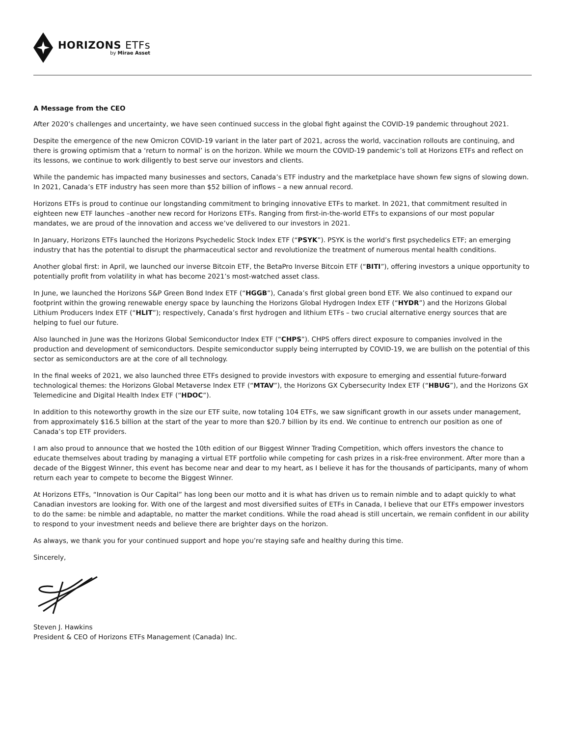HORIZONS ETFs
by Mirae Asset
A Message from the CEO
After 2020’s challenges and uncertainty, we have seen continued success in the global fight against the COVID-19 pandemic throughout 2021.
Despite the emergence of the new Omicron COVID-19 variant in the later part of 2021, across the world, vaccination rollouts are continuing, and there is growing optimism that a ‘return to normal’ is on the horizon. While we mourn the COVID-19 pandemic’s toll at Horizons ETFs and reflect on its lessons, we continue to work diligently to best serve our investors and clients.
While the pandemic has impacted many businesses and sectors, Canada’s ETF industry and the marketplace have shown few signs of slowing down. In 2021, Canada’s ETF industry has seen more than $52 billion of inflows – a new annual record.
Horizons ETFs is proud to continue our longstanding commitment to bringing innovative ETFs to market. In 2021, that commitment resulted in eighteen new ETF launches –another new record for Horizons ETFs. Ranging from first-in-the-world ETFs to expansions of our most popular mandates, we are proud of the innovation and access we’ve delivered to our investors in 2021.
In January, Horizons ETFs launched the Horizons Psychedelic Stock Index ETF (“PSYK”). PSYK is the world’s first psychedelics ETF; an emerging industry that has the potential to disrupt the pharmaceutical sector and revolutionize the treatment of numerous mental health conditions.
Another global first: in April, we launched our inverse Bitcoin ETF, the BetaPro Inverse Bitcoin ETF (“BITI”), offering investors a unique opportunity to potentially profit from volatility in what has become 2021’s most-watched asset class.
In June, we launched the Horizons S&P Green Bond Index ETF (“HGGB”), Canada’s first global green bond ETF. We also continued to expand our footprint within the growing renewable energy space by launching the Horizons Global Hydrogen Index ETF (“HYDR”) and the Horizons Global Lithium Producers Index ETF (“HLIT”); respectively, Canada’s first hydrogen and lithium ETFs – two crucial alternative energy sources that are helping to fuel our future.
Also launched in June was the Horizons Global Semiconductor Index ETF (“CHPS”). CHPS offers direct exposure to companies involved in the production and development of semiconductors. Despite semiconductor supply being interrupted by COVID-19, we are bullish on the potential of this sector as semiconductors are at the core of all technology.
In the final weeks of 2021, we also launched three ETFs designed to provide investors with exposure to emerging and essential future-forward technological themes: the Horizons Global Metaverse Index ETF (“MTAV”), the Horizons GX Cybersecurity Index ETF (“HBUG”), and the Horizons GX Telemedicine and Digital Health Index ETF (“HDOC”).
In addition to this noteworthy growth in the size our ETF suite, now totaling 104 ETFs, we saw significant growth in our assets under management, from approximately $16.5 billion at the start of the year to more than $20.7 billion by its end. We continue to entrench our position as one of Canada’s top ETF providers.
I am also proud to announce that we hosted the 10th edition of our Biggest Winner Trading Competition, which offers investors the chance to educate themselves about trading by managing a virtual ETF portfolio while competing for cash prizes in a risk-free environment. After more than a decade of the Biggest Winner, this event has become near and dear to my heart, as I believe it has for the thousands of participants, many of whom return each year to compete to become the Biggest Winner.
At Horizons ETFs, “Innovation is Our Capital” has long been our motto and it is what has driven us to remain nimble and to adapt quickly to what Canadian investors are looking for. With one of the largest and most diversified suites of ETFs in Canada, I believe that our ETFs empower investors to do the same: be nimble and adaptable, no matter the market conditions. While the road ahead is still uncertain, we remain confident in our ability to respond to your investment needs and believe there are brighter days on the horizon.
As always, we thank you for your continued support and hope you’re staying safe and healthy during this time.
Sincerely,
Steven J. Hawkins
President & CEO of Horizons ETFs Management (Canada) Inc.